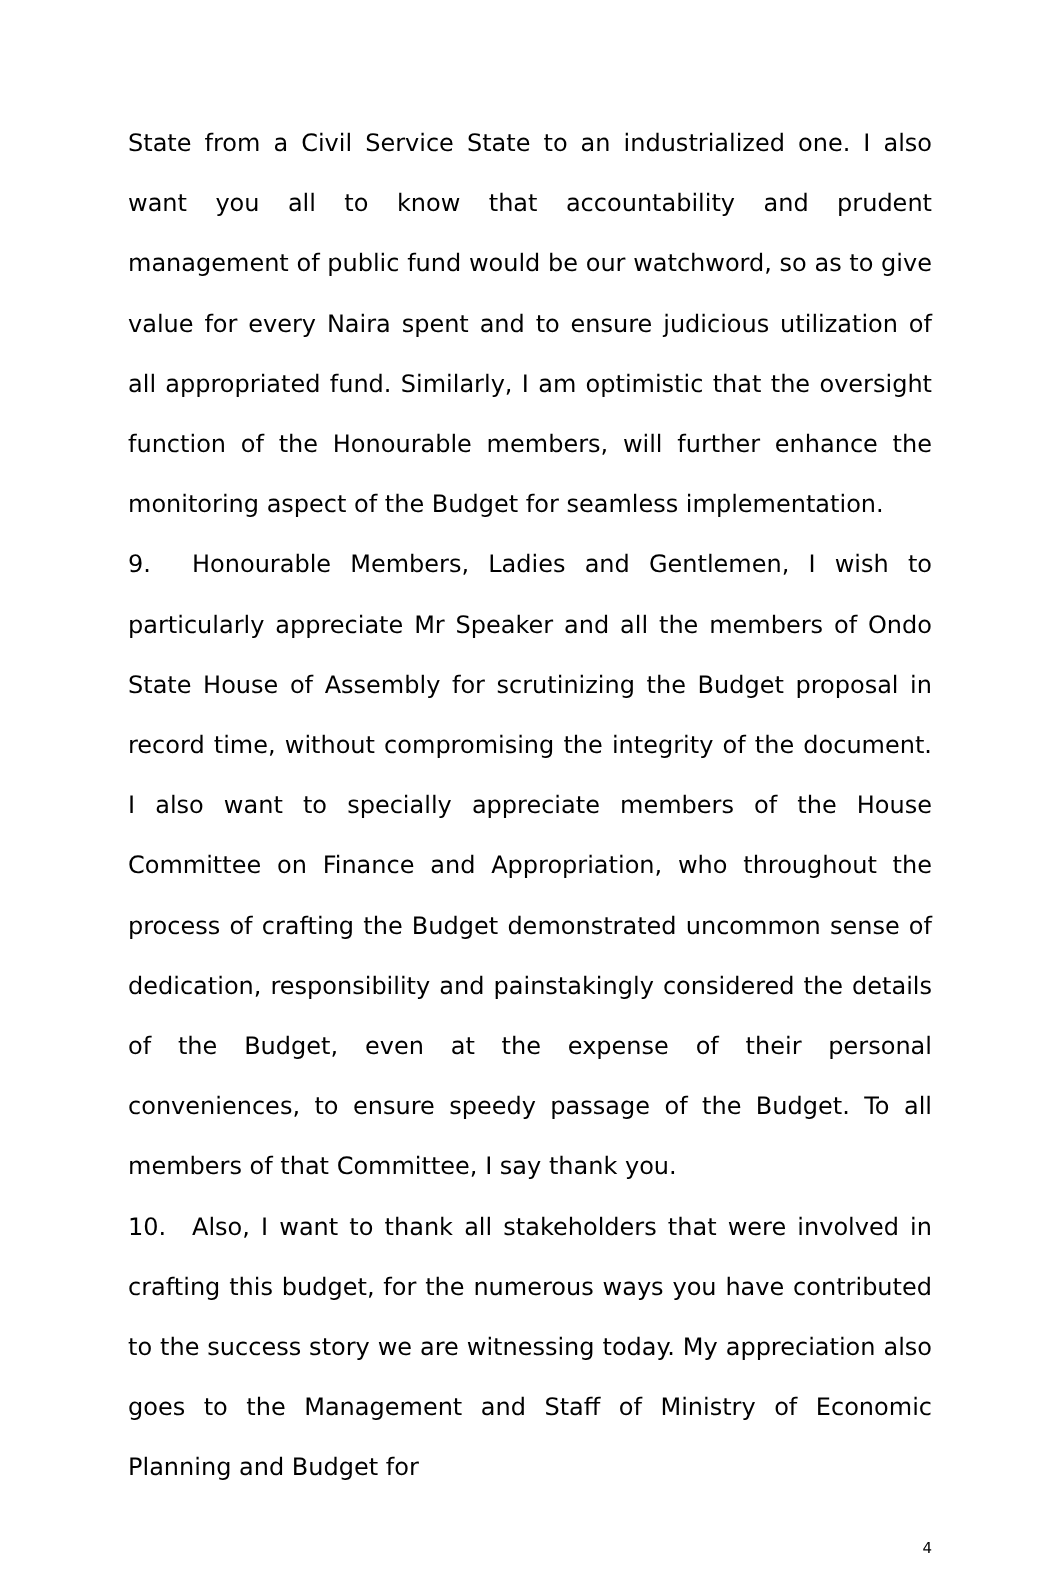State from a Civil Service State to an industrialized one. I also want you all to know that accountability and prudent management of public fund would be our watchword, so as to give value for every Naira spent and to ensure judicious utilization of all appropriated fund. Similarly, I am optimistic that the oversight function of the Honourable members, will further enhance the monitoring aspect of the Budget for seamless implementation.
9. Honourable Members, Ladies and Gentlemen, I wish to particularly appreciate Mr Speaker and all the members of Ondo State House of Assembly for scrutinizing the Budget proposal in record time, without compromising the integrity of the document. I also want to specially appreciate members of the House Committee on Finance and Appropriation, who throughout the process of crafting the Budget demonstrated uncommon sense of dedication, responsibility and painstakingly considered the details of the Budget, even at the expense of their personal conveniences, to ensure speedy passage of the Budget. To all members of that Committee, I say thank you.
10. Also, I want to thank all stakeholders that were involved in crafting this budget, for the numerous ways you have contributed to the success story we are witnessing today. My appreciation also goes to the Management and Staff of Ministry of Economic Planning and Budget for
4